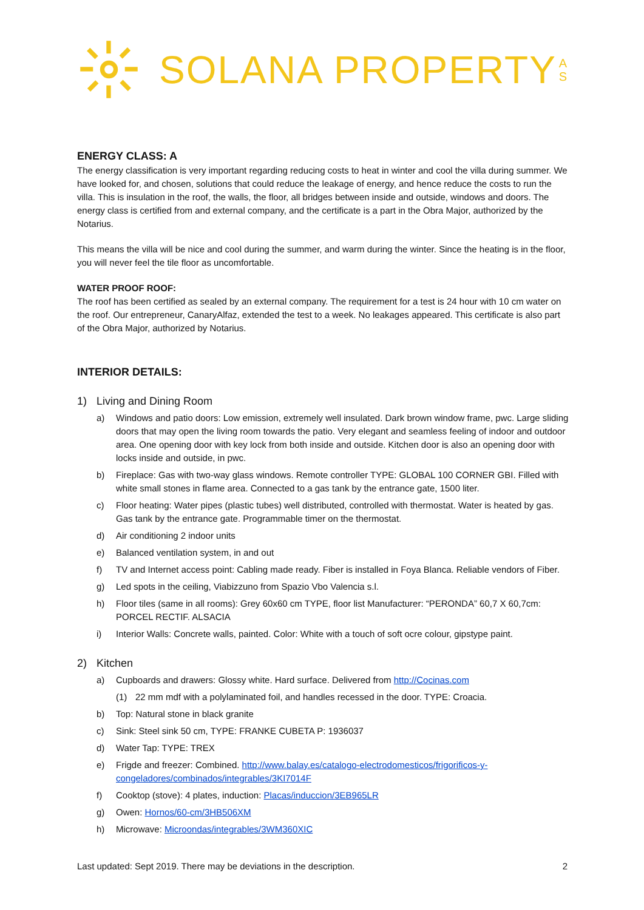SOLANA PROPERTY A
S
ENERGY CLASS: A
The energy classification is very important regarding reducing costs to heat in winter and cool the villa during summer. We have looked for, and chosen, solutions that could reduce the leakage of energy, and hence reduce the costs to run the villa. This is insulation in the roof, the walls, the floor, all bridges between inside and outside, windows and doors. The energy class is certified from and external company, and the certificate is a part in the Obra Major, authorized by the Notarius.
This means the villa will be nice and cool during the summer, and warm during the winter. Since the heating is in the floor, you will never feel the tile floor as uncomfortable.
WATER PROOF ROOF:
The roof has been certified as sealed by an external company. The requirement for a test is 24 hour with 10 cm water on the roof. Our entrepreneur, CanaryAlfaz, extended the test to a week. No leakages appeared. This certificate is also part of the Obra Major, authorized by Notarius.
INTERIOR DETAILS:
1) Living and Dining Room
a) Windows and patio doors: Low emission, extremely well insulated. Dark brown window frame, pwc. Large sliding doors that may open the living room towards the patio. Very elegant and seamless feeling of indoor and outdoor area. One opening door with key lock from both inside and outside. Kitchen door is also an opening door with locks inside and outside, in pwc.
b) Fireplace: Gas with two-way glass windows. Remote controller TYPE: GLOBAL 100 CORNER GBI. Filled with white small stones in flame area. Connected to a gas tank by the entrance gate, 1500 liter.
c) Floor heating: Water pipes (plastic tubes) well distributed, controlled with thermostat. Water is heated by gas. Gas tank by the entrance gate. Programmable timer on the thermostat.
d) Air conditioning 2 indoor units
e) Balanced ventilation system, in and out
f) TV and Internet access point: Cabling made ready. Fiber is installed in Foya Blanca. Reliable vendors of Fiber.
g) Led spots in the ceiling, Viabizzuno from Spazio Vbo Valencia s.l.
h) Floor tiles (same in all rooms): Grey 60x60 cm TYPE, floor list Manufacturer: “PERONDA” 60,7 X 60,7cm: PORCEL RECTIF. ALSACIA
i) Interior Walls: Concrete walls, painted. Color: White with a touch of soft ocre colour, gipstype paint.
2) Kitchen
a) Cupboards and drawers: Glossy white. Hard surface. Delivered from http://Cocinas.com
(1) 22 mm mdf with a polylaminated foil, and handles recessed in the door. TYPE: Croacia.
b) Top: Natural stone in black granite
c) Sink: Steel sink 50 cm, TYPE: FRANKE CUBETA P: 1936037
d) Water Tap: TYPE: TREX
e) Frigde and freezer: Combined. http://www.balay.es/catalogo-electrodomesticos/frigorificos-y-congeladores/combinados/integrables/3KI7014F
f) Cooktop (stove): 4 plates, induction: Placas/induccion/3EB965LR
g) Owen: Hornos/60-cm/3HB506XM
h) Microwave: Microondas/integrables/3WM360XIC
Last updated: Sept 2019. There may be deviations in the description. 2